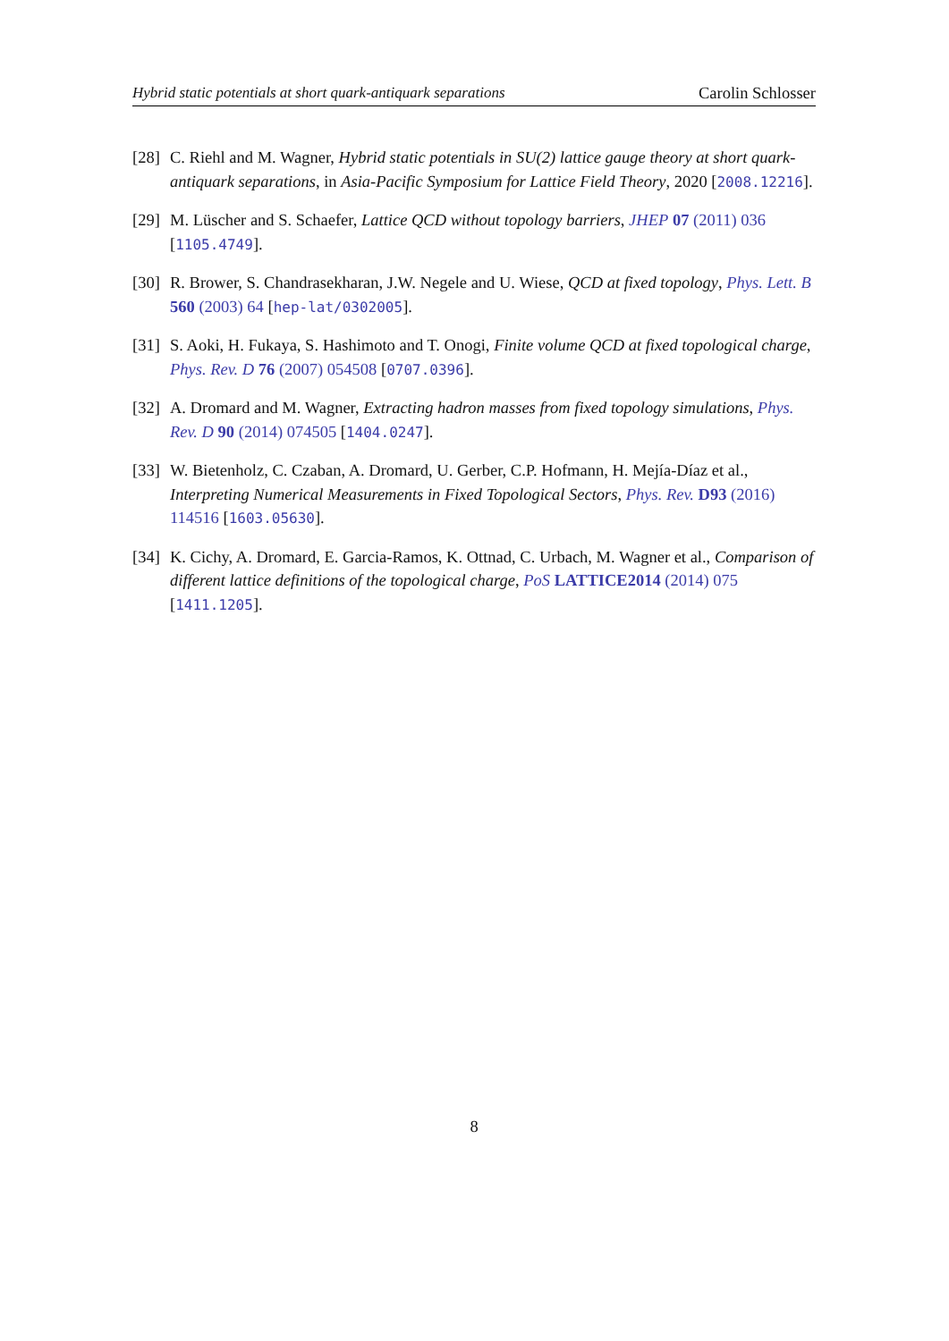Hybrid static potentials at short quark-antiquark separations Carolin Schlosser
[28] C. Riehl and M. Wagner, Hybrid static potentials in SU(2) lattice gauge theory at short quark-antiquark separations, in Asia-Pacific Symposium for Lattice Field Theory, 2020 [2008.12216].
[29] M. Lüscher and S. Schaefer, Lattice QCD without topology barriers, JHEP 07 (2011) 036 [1105.4749].
[30] R. Brower, S. Chandrasekharan, J.W. Negele and U. Wiese, QCD at fixed topology, Phys. Lett. B 560 (2003) 64 [hep-lat/0302005].
[31] S. Aoki, H. Fukaya, S. Hashimoto and T. Onogi, Finite volume QCD at fixed topological charge, Phys. Rev. D 76 (2007) 054508 [0707.0396].
[32] A. Dromard and M. Wagner, Extracting hadron masses from fixed topology simulations, Phys. Rev. D 90 (2014) 074505 [1404.0247].
[33] W. Bietenholz, C. Czaban, A. Dromard, U. Gerber, C.P. Hofmann, H. Mejía-Díaz et al., Interpreting Numerical Measurements in Fixed Topological Sectors, Phys. Rev. D93 (2016) 114516 [1603.05630].
[34] K. Cichy, A. Dromard, E. Garcia-Ramos, K. Ottnad, C. Urbach, M. Wagner et al., Comparison of different lattice definitions of the topological charge, PoS LATTICE2014 (2014) 075 [1411.1205].
8